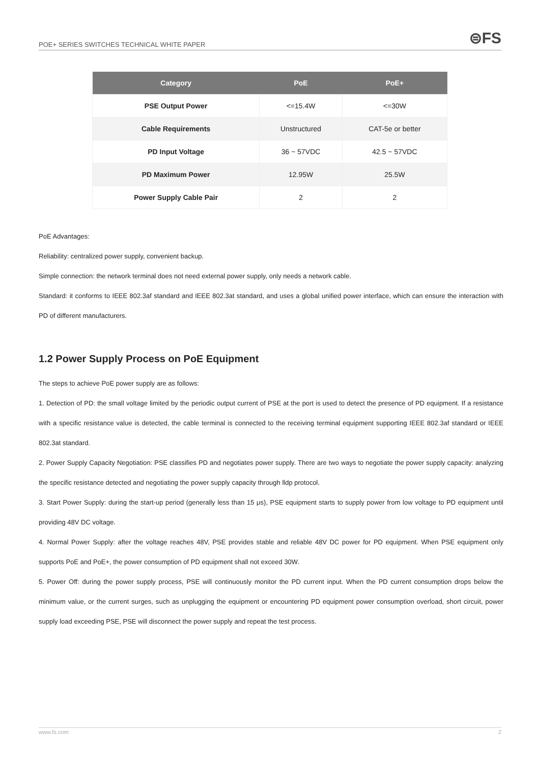POE+ SERIES SWITCHES TECHNICAL WHITE PAPER
⊜FS
| Category | PoE | PoE+ |
| --- | --- | --- |
| PSE Output Power | <=15.4W | <=30W |
| Cable Requirements | Unstructured | CAT-5e or better |
| PD Input Voltage | 36 ~ 57VDC | 42.5 ~ 57VDC |
| PD Maximum Power | 12.95W | 25.5W |
| Power Supply Cable Pair | 2 | 2 |
PoE Advantages:
Reliability: centralized power supply, convenient backup.
Simple connection: the network terminal does not need external power supply, only needs a network cable.
Standard: it conforms to IEEE 802.3af standard and IEEE 802.3at standard, and uses a global unified power interface, which can ensure the interaction with PD of different manufacturers.
1.2 Power Supply Process on PoE Equipment
The steps to achieve PoE power supply are as follows:
1. Detection of PD: the small voltage limited by the periodic output current of PSE at the port is used to detect the presence of PD equipment. If a resistance with a specific resistance value is detected, the cable terminal is connected to the receiving terminal equipment supporting IEEE 802.3af standard or IEEE 802.3at standard.
2. Power Supply Capacity Negotiation: PSE classifies PD and negotiates power supply. There are two ways to negotiate the power supply capacity: analyzing the specific resistance detected and negotiating the power supply capacity through lldp protocol.
3. Start Power Supply: during the start-up period (generally less than 15 μs), PSE equipment starts to supply power from low voltage to PD equipment until providing 48V DC voltage.
4. Normal Power Supply: after the voltage reaches 48V, PSE provides stable and reliable 48V DC power for PD equipment. When PSE equipment only supports PoE and PoE+, the power consumption of PD equipment shall not exceed 30W.
5. Power Off: during the power supply process, PSE will continuously monitor the PD current input. When the PD current consumption drops below the minimum value, or the current surges, such as unplugging the equipment or encountering PD equipment power consumption overload, short circuit, power supply load exceeding PSE, PSE will disconnect the power supply and repeat the test process.
www.fs.com 2